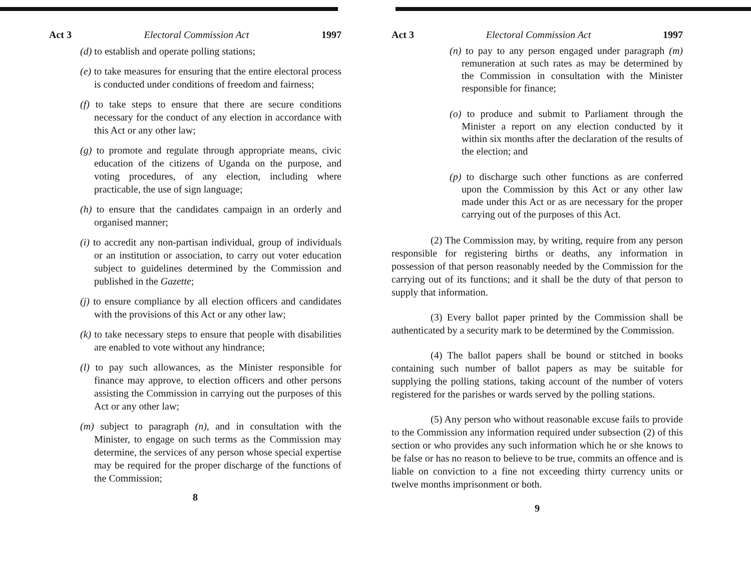Act 3 Electoral Commission Act 1997
(d) to establish and operate polling stations;
(e) to take measures for ensuring that the entire electoral process is conducted under conditions of freedom and fairness;
(f) to take steps to ensure that there are secure conditions necessary for the conduct of any election in accordance with this Act or any other law;
(g) to promote and regulate through appropriate means, civic education of the citizens of Uganda on the purpose, and voting procedures, of any election, including where practicable, the use of sign language;
(h) to ensure that the candidates campaign in an orderly and organised manner;
(i) to accredit any non-partisan individual, group of individuals or an institution or association, to carry out voter education subject to guidelines determined by the Commission and published in the Gazette;
(j) to ensure compliance by all election officers and candidates with the provisions of this Act or any other law;
(k) to take necessary steps to ensure that people with disabilities are enabled to vote without any hindrance;
(l) to pay such allowances, as the Minister responsible for finance may approve, to election officers and other persons assisting the Commission in carrying out the purposes of this Act or any other law;
(m) subject to paragraph (n), and in consultation with the Minister, to engage on such terms as the Commission may determine, the services of any person whose special expertise may be required for the proper discharge of the functions of the Commission;
8
Act 3 Electoral Commission Act 1997
(n) to pay to any person engaged under paragraph (m) remuneration at such rates as may be determined by the Commission in consultation with the Minister responsible for finance;
(o) to produce and submit to Parliament through the Minister a report on any election conducted by it within six months after the declaration of the results of the election; and
(p) to discharge such other functions as are conferred upon the Commission by this Act or any other law made under this Act or as are necessary for the proper carrying out of the purposes of this Act.
(2) The Commission may, by writing, require from any person responsible for registering births or deaths, any information in possession of that person reasonably needed by the Commission for the carrying out of its functions; and it shall be the duty of that person to supply that information.
(3) Every ballot paper printed by the Commission shall be authenticated by a security mark to be determined by the Commission.
(4) The ballot papers shall be bound or stitched in books containing such number of ballot papers as may be suitable for supplying the polling stations, taking account of the number of voters registered for the parishes or wards served by the polling stations.
(5) Any person who without reasonable excuse fails to provide to the Commission any information required under subsection (2) of this section or who provides any such information which he or she knows to be false or has no reason to believe to be true, commits an offence and is liable on conviction to a fine not exceeding thirty currency units or twelve months imprisonment or both.
9